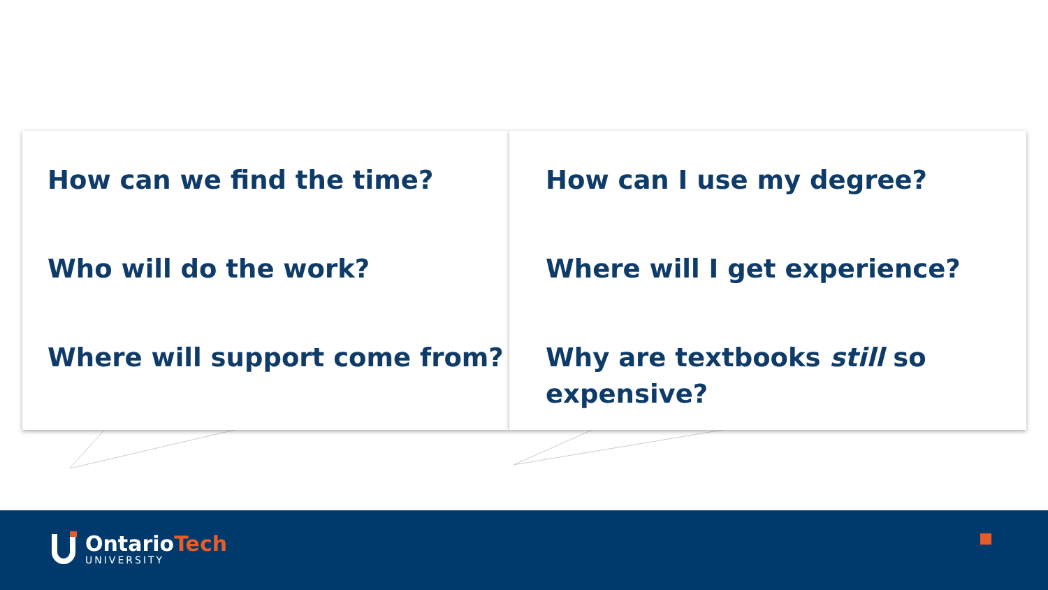How can we find the time?
Who will do the work?
Where will support come from?
How can I use my degree?
Where will I get experience?
Why are textbooks still so expensive?
OntarioTech
UNIVERSITY